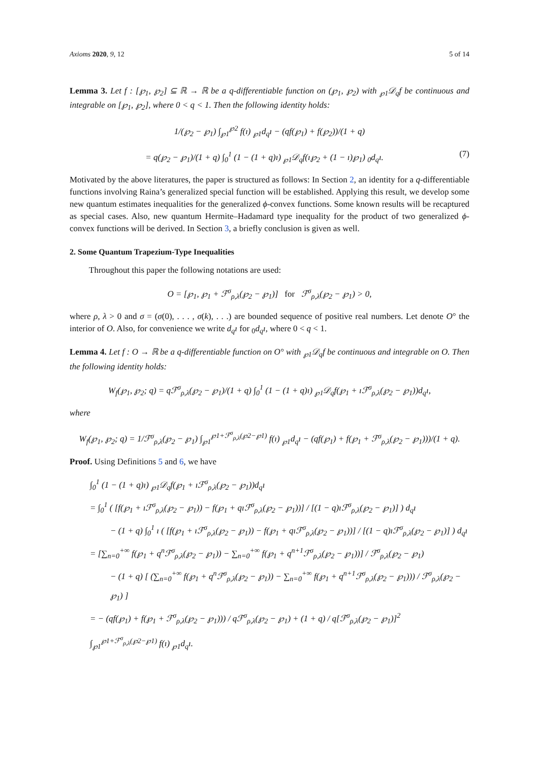Axioms 2020, 9, 12 5 of 14
Lemma 3. Let f : [℘<sub>1</sub>, ℘<sub>2</sub>] ⊆ ℝ → ℝ be a q-differentiable function on (℘<sub>1</sub>, ℘<sub>2</sub>) with <sub>℘1</sub>𝒟<sub>q</sub>f be continuous and integrable on [℘<sub>1</sub>, ℘<sub>2</sub>], where 0 < q < 1. Then the following identity holds:
1/(℘<sub>2</sub> − ℘<sub>1</sub>) ∫<sub>℘1</sub><sup>℘2</sup> f(ı) <sub>℘1</sub>d<sub>q</sub>ı − (qf(℘<sub>1</sub>) + f(℘<sub>2</sub>))/(1 + q)
= q(℘<sub>2</sub> − ℘<sub>1</sub>)/(1 + q) ∫<sub>0</sub><sup>1</sup> (1 − (1 + q)ı) <sub>℘1</sub>𝒟<sub>q</sub>f(ı℘<sub>2</sub> + (1 − ı)℘<sub>1</sub>) <sub>0</sub>d<sub>q</sub>ı. (7)
Motivated by the above literatures, the paper is structured as follows: In Section 2, an identity for a q-differentiable functions involving Raina’s generalized special function will be established. Applying this result, we develop some new quantum estimates inequalities for the generalized ϕ-convex functions. Some known results will be recaptured as special cases. Also, new quantum Hermite–Hadamard type inequality for the product of two generalized ϕ-convex functions will be derived. In Section 3, a briefly conclusion is given as well.
2. Some Quantum Trapezium-Type Inequalities
Throughout this paper the following notations are used:
O = [℘<sub>1</sub>, ℘<sub>1</sub> + ℱ<sup>σ</sup><sub>ρ,λ</sub>(℘<sub>2</sub> − ℘<sub>1</sub>)] for ℱ<sup>σ</sup><sub>ρ,λ</sub>(℘<sub>2</sub> − ℘<sub>1</sub>) > 0,
where ρ, λ > 0 and σ = (σ(0), . . . , σ(k), . . .) are bounded sequence of positive real numbers. Let denote O° the interior of O. Also, for convenience we write d<sub>q</sub>ı for <sub>0</sub>d<sub>q</sub>ı, where 0 < q < 1.
Lemma 4. Let f : O → ℝ be a q-differentiable function on O° with <sub>℘1</sub>𝒟<sub>q</sub>f be continuous and integrable on O. Then the following identity holds:
W<sub>f</sub>(℘<sub>1</sub>, ℘<sub>2</sub>; q) = qℱ<sup>σ</sup><sub>ρ,λ</sub>(℘<sub>2</sub> − ℘<sub>1</sub>)/(1 + q) ∫<sub>0</sub><sup>1</sup> (1 − (1 + q)ı) <sub>℘1</sub>𝒟<sub>q</sub>f(℘<sub>1</sub> + ıℱ<sup>σ</sup><sub>ρ,λ</sub>(℘<sub>2</sub> − ℘<sub>1</sub>))d<sub>q</sub>ı,
where
W<sub>f</sub>(℘<sub>1</sub>, ℘<sub>2</sub>; q) = 1/ℱ<sup>σ</sup><sub>ρ,λ</sub>(℘<sub>2</sub> − ℘<sub>1</sub>) ∫<sub>℘1</sub><sup>℘1+ℱ<sup>σ</sup><sub>ρ,λ</sub>(℘2−℘1)</sup> f(ı) <sub>℘1</sub>d<sub>q</sub>ı − (qf(℘<sub>1</sub>) + f(℘<sub>1</sub> + ℱ<sup>σ</sup><sub>ρ,λ</sub>(℘<sub>2</sub> − ℘<sub>1</sub>)))/(1 + q).
Proof. Using Definitions 5 and 6, we have
∫<sub>0</sub><sup>1</sup> (1 − (1 + q)ı) <sub>℘1</sub>𝒟<sub>q</sub>f(℘<sub>1</sub> + ıℱ<sup>σ</sup><sub>ρ,λ</sub>(℘<sub>2</sub> − ℘<sub>1</sub>))d<sub>q</sub>ı
= ∫<sub>0</sub><sup>1</sup> ( [f(℘<sub>1</sub> + ıℱ<sup>σ</sup><sub>ρ,λ</sub>(℘<sub>2</sub> − ℘<sub>1</sub>)) − f(℘<sub>1</sub> + qıℱ<sup>σ</sup><sub>ρ,λ</sub>(℘<sub>2</sub> − ℘<sub>1</sub>))] / [(1 − q)ıℱ<sup>σ</sup><sub>ρ,λ</sub>(℘<sub>2</sub> − ℘<sub>1</sub>)] ) d<sub>q</sub>ı
− (1 + q) ∫<sub>0</sub><sup>1</sup> ı ( [f(℘<sub>1</sub> + ıℱ<sup>σ</sup><sub>ρ,λ</sub>(℘<sub>2</sub> − ℘<sub>1</sub>)) − f(℘<sub>1</sub> + qıℱ<sup>σ</sup><sub>ρ,λ</sub>(℘<sub>2</sub> − ℘<sub>1</sub>))] / [(1 − q)ıℱ<sup>σ</sup><sub>ρ,λ</sub>(℘<sub>2</sub> − ℘<sub>1</sub>)] ) d<sub>q</sub>ı
= [∑<sub>n=0</sub><sup>+∞</sup> f(℘<sub>1</sub> + q<sup>n</sup>ℱ<sup>σ</sup><sub>ρ,λ</sub>(℘<sub>2</sub> − ℘<sub>1</sub>)) − ∑<sub>n=0</sub><sup>+∞</sup> f(℘<sub>1</sub> + q<sup>n+1</sup>ℱ<sup>σ</sup><sub>ρ,λ</sub>(℘<sub>2</sub> − ℘<sub>1</sub>))] / ℱ<sup>σ</sup><sub>ρ,λ</sub>(℘<sub>2</sub> − ℘<sub>1</sub>)
− (1 + q) [ (∑<sub>n=0</sub><sup>+∞</sup> f(℘<sub>1</sub> + q<sup>n</sup>ℱ<sup>σ</sup><sub>ρ,λ</sub>(℘<sub>2</sub> − ℘<sub>1</sub>)) − ∑<sub>n=0</sub><sup>+∞</sup> f(℘<sub>1</sub> + q<sup>n+1</sup>ℱ<sup>σ</sup><sub>ρ,λ</sub>(℘<sub>2</sub> − ℘<sub>1</sub>))) / ℱ<sup>σ</sup><sub>ρ,λ</sub>(℘<sub>2</sub> − ℘<sub>1</sub>) ]
= − (qf(℘<sub>1</sub>) + f(℘<sub>1</sub> + ℱ<sup>σ</sup><sub>ρ,λ</sub>(℘<sub>2</sub> − ℘<sub>1</sub>))) / qℱ<sup>σ</sup><sub>ρ,λ</sub>(℘<sub>2</sub> − ℘<sub>1</sub>) + (1 + q) / q[ℱ<sup>σ</sup><sub>ρ,λ</sub>(℘<sub>2</sub> − ℘<sub>1</sub>)]<sup>2</sup> ∫<sub>℘1</sub><sup>℘1+ℱ<sup>σ</sup><sub>ρ,λ</sub>(℘2−℘1)</sup> f(ı) <sub>℘1</sub>d<sub>q</sub>ı.